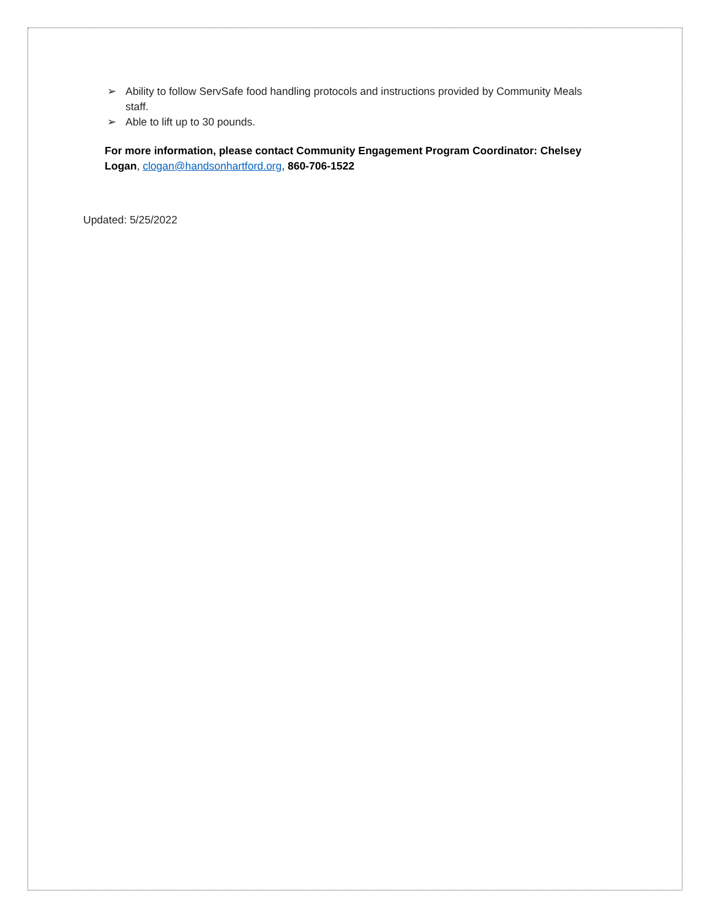➢ Ability to follow ServSafe food handling protocols and instructions provided by Community Meals staff.
➢ Able to lift up to 30 pounds.
For more information, please contact Community Engagement Program Coordinator: Chelsey Logan, clogan@handsonhartford.org, 860-706-1522
Updated: 5/25/2022